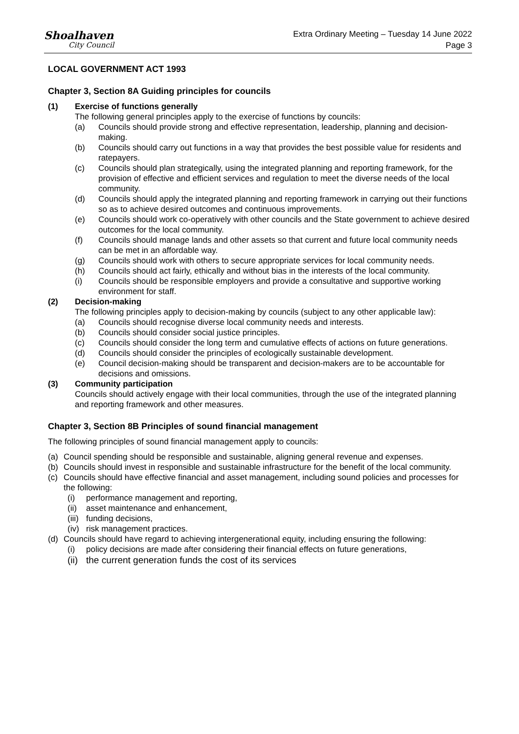Shoalhaven
City Council
Extra Ordinary Meeting – Tuesday 14 June 2022
Page 3
LOCAL GOVERNMENT ACT 1993
Chapter 3, Section 8A Guiding principles for councils
(1) Exercise of functions generally
The following general principles apply to the exercise of functions by councils:
(a) Councils should provide strong and effective representation, leadership, planning and decision-making.
(b) Councils should carry out functions in a way that provides the best possible value for residents and ratepayers.
(c) Councils should plan strategically, using the integrated planning and reporting framework, for the provision of effective and efficient services and regulation to meet the diverse needs of the local community.
(d) Councils should apply the integrated planning and reporting framework in carrying out their functions so as to achieve desired outcomes and continuous improvements.
(e) Councils should work co-operatively with other councils and the State government to achieve desired outcomes for the local community.
(f) Councils should manage lands and other assets so that current and future local community needs can be met in an affordable way.
(g) Councils should work with others to secure appropriate services for local community needs.
(h) Councils should act fairly, ethically and without bias in the interests of the local community.
(i) Councils should be responsible employers and provide a consultative and supportive working environment for staff.
(2) Decision-making
The following principles apply to decision-making by councils (subject to any other applicable law):
(a) Councils should recognise diverse local community needs and interests.
(b) Councils should consider social justice principles.
(c) Councils should consider the long term and cumulative effects of actions on future generations.
(d) Councils should consider the principles of ecologically sustainable development.
(e) Council decision-making should be transparent and decision-makers are to be accountable for decisions and omissions.
(3) Community participation
Councils should actively engage with their local communities, through the use of the integrated planning and reporting framework and other measures.
Chapter 3, Section 8B Principles of sound financial management
The following principles of sound financial management apply to councils:
(a) Council spending should be responsible and sustainable, aligning general revenue and expenses.
(b) Councils should invest in responsible and sustainable infrastructure for the benefit of the local community.
(c) Councils should have effective financial and asset management, including sound policies and processes for the following:
(i) performance management and reporting,
(ii)
asset maintenance and enhancement,
(iii)
funding decisions,
(iv)
risk management practices.
(d) Councils should have regard to achieving intergenerational equity, including ensuring the following:
(i) policy decisions are made after considering their financial effects on future generations,
(ii)
the current generation funds the cost of its services